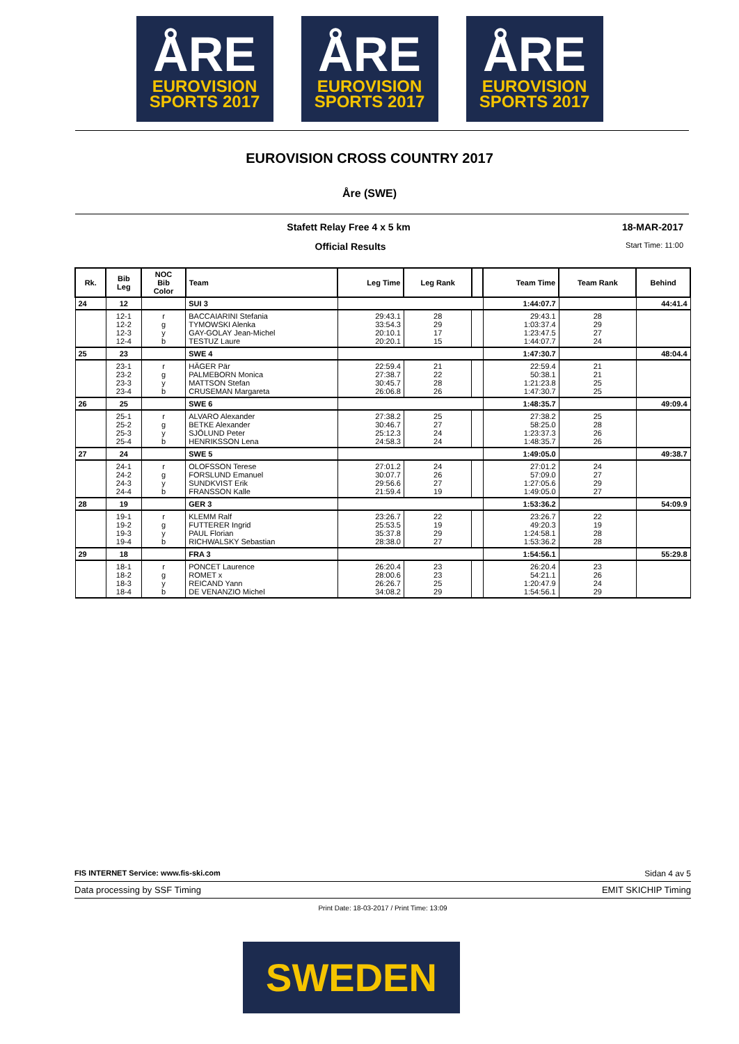ÅRE
EUROVISION
SPORTS 2017
ÅRE
EUROVISION
SPORTS 2017
ÅRE
EUROVISION
SPORTS 2017
EUROVISION CROSS COUNTRY 2017
Åre (SWE)
Stafett Relay Free 4 x 5 km 18-MAR-2017
Official Results Start Time: 11:00
| Rk. | Bib Leg | NOC Bib Color | Team | Leg Time | Leg Rank | | Team Time | Team Rank | Behind |
| --- | --- | --- | --- | --- | --- | --- | --- | --- | --- |
| 24 | 12 | | SUI 3 | | | | 1:44:07.7 | | 44:41.4 |
| | 12-1 12-2 12-3 12-4 | r g y b | BACCAIARINI Stefania TYMOWSKI Alenka GAY-GOLAY Jean-Michel TESTUZ Laure | 29:43.1 33:54.3 20:10.1 20:20.1 | 28 29 17 15 | | 29:43.1 1:03:37.4 1:23:47.5 1:44:07.7 | 28 29 27 24 | |
| 25 | 23 | | SWE 4 | | | | 1:47:30.7 | | 48:04.4 |
| | 23-1 23-2 23-3 23-4 | r g y b | HÄGER Pär PALMEBORN Monica MATTSON Stefan CRUSEMAN Margareta | 22:59.4 27:38.7 30:45.7 26:06.8 | 21 22 28 26 | | 22:59.4 50:38.1 1:21:23.8 1:47:30.7 | 21 21 25 25 | |
| 26 | 25 | | SWE 6 | | | | 1:48:35.7 | | 49:09.4 |
| | 25-1 25-2 25-3 25-4 | r g y b | ALVARO Alexander BETKE Alexander SJÖLUND Peter HENRIKSSON Lena | 27:38.2 30:46.7 25:12.3 24:58.3 | 25 27 24 24 | | 27:38.2 58:25.0 1:23:37.3 1:48:35.7 | 25 28 26 26 | |
| 27 | 24 | | SWE 5 | | | | 1:49:05.0 | | 49:38.7 |
| | 24-1 24-2 24-3 24-4 | r g y b | OLOFSSON Terese FORSLUND Emanuel SUNDKVIST Erik FRANSSON Kalle | 27:01.2 30:07.7 29:56.6 21:59.4 | 24 26 27 19 | | 27:01.2 57:09.0 1:27:05.6 1:49:05.0 | 24 27 29 27 | |
| 28 | 19 | | GER 3 | | | | 1:53:36.2 | | 54:09.9 |
| | 19-1 19-2 19-3 19-4 | r g y b | KLEMM Ralf FUTTERER Ingrid PAUL Florian RICHWALSKY Sebastian | 23:26.7 25:53.5 35:37.8 28:38.0 | 22 19 29 27 | | 23:26.7 49:20.3 1:24:58.1 1:53:36.2 | 22 19 28 28 | |
| 29 | 18 | | FRA 3 | | | | 1:54:56.1 | | 55:29.8 |
| | 18-1 18-2 18-3 18-4 | r g y b | PONCET Laurence ROMET x REICAND Yann DE VENANZIO Michel | 26:20.4 28:00.6 26:26.7 34:08.2 | 23 23 25 29 | | 26:20.4 54:21.1 1:20:47.9 1:54:56.1 | 23 26 24 29 | |
FIS INTERNET Service: www.fis-ski.com Sidan 4 av 5
Data processing by SSF Timing EMIT SKICHIP Timing
Print Date: 18-03-2017 / Print Time: 13:09
SWEDEN